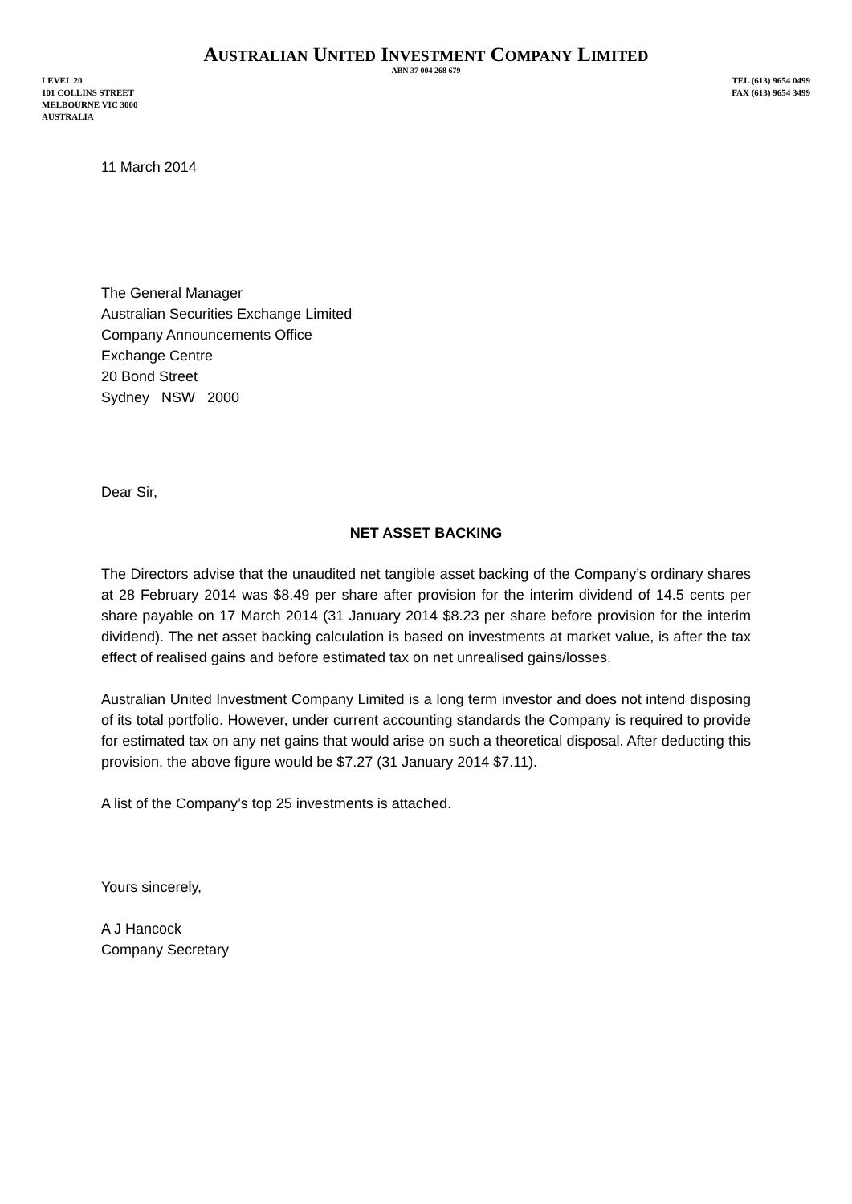AUSTRALIAN UNITED INVESTMENT COMPANY LIMITED
ABN 37 004 268 679
LEVEL 20
101 COLLINS STREET
MELBOURNE VIC 3000
AUSTRALIA
TEL (613) 9654 0499
FAX (613) 9654 3499
11 March 2014
The General Manager
Australian Securities Exchange Limited
Company Announcements Office
Exchange Centre
20 Bond Street
Sydney NSW 2000
Dear Sir,
NET ASSET BACKING
The Directors advise that the unaudited net tangible asset backing of the Company’s ordinary shares at 28 February 2014 was $8.49 per share after provision for the interim dividend of 14.5 cents per share payable on 17 March 2014 (31 January 2014 $8.23 per share before provision for the interim dividend). The net asset backing calculation is based on investments at market value, is after the tax effect of realised gains and before estimated tax on net unrealised gains/losses.
Australian United Investment Company Limited is a long term investor and does not intend disposing of its total portfolio. However, under current accounting standards the Company is required to provide for estimated tax on any net gains that would arise on such a theoretical disposal. After deducting this provision, the above figure would be $7.27 (31 January 2014 $7.11).
A list of the Company’s top 25 investments is attached.
Yours sincerely,
A J Hancock
Company Secretary